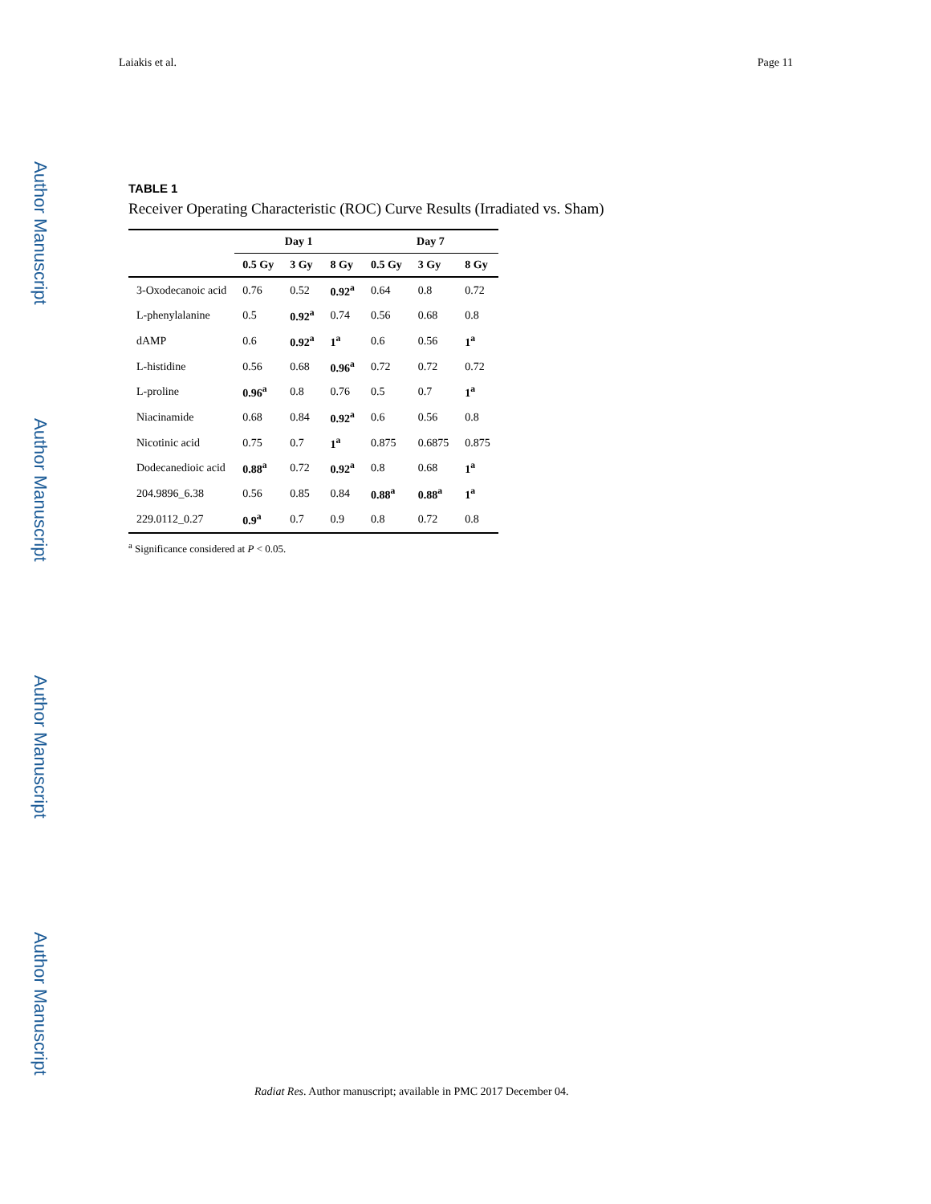Laiakis et al. Page 11
Author Manuscript
Author Manuscript
Author Manuscript
Author Manuscript
TABLE 1
Receiver Operating Characteristic (ROC) Curve Results (Irradiated vs. Sham)
| | Day 1 | | | Day 7 | | |
| --- | --- | --- | --- | --- | --- | --- |
| | 0.5 Gy | 3 Gy | 8 Gy | 0.5 Gy | 3 Gy | 8 Gy |
| 3-Oxodecanoic acid | 0.76 | 0.52 | 0.92<sup>a</sup> | 0.64 | 0.8 | 0.72 |
| L-phenylalanine | 0.5 | 0.92<sup>a</sup> | 0.74 | 0.56 | 0.68 | 0.8 |
| dAMP | 0.6 | 0.92<sup>a</sup> | 1<sup>a</sup> | 0.6 | 0.56 | 1<sup>a</sup> |
| L-histidine | 0.56 | 0.68 | 0.96<sup>a</sup> | 0.72 | 0.72 | 0.72 |
| L-proline | 0.96<sup>a</sup> | 0.8 | 0.76 | 0.5 | 0.7 | 1<sup>a</sup> |
| Niacinamide | 0.68 | 0.84 | 0.92<sup>a</sup> | 0.6 | 0.56 | 0.8 |
| Nicotinic acid | 0.75 | 0.7 | 1<sup>a</sup> | 0.875 | 0.6875 | 0.875 |
| Dodecanedioic acid | 0.88<sup>a</sup> | 0.72 | 0.92<sup>a</sup> | 0.8 | 0.68 | 1<sup>a</sup> |
| 204.9896_6.38 | 0.56 | 0.85 | 0.84 | 0.88<sup>a</sup> | 0.88<sup>a</sup> | 1<sup>a</sup> |
| 229.0112_0.27 | 0.9<sup>a</sup> | 0.7 | 0.9 | 0.8 | 0.72 | 0.8 |
<sup>a</sup> Significance considered at P < 0.05.
Radiat Res. Author manuscript; available in PMC 2017 December 04.